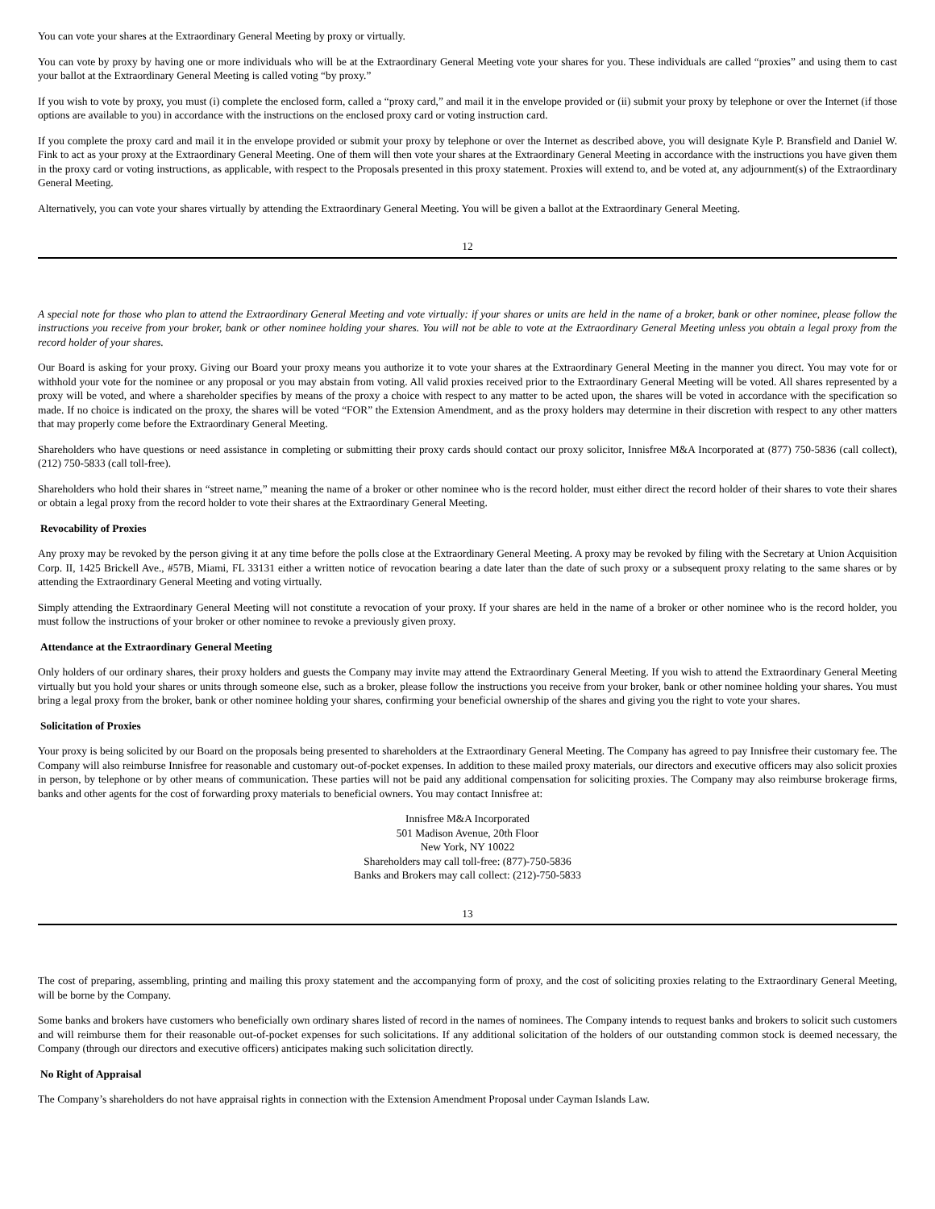You can vote your shares at the Extraordinary General Meeting by proxy or virtually.
You can vote by proxy by having one or more individuals who will be at the Extraordinary General Meeting vote your shares for you. These individuals are called “proxies” and using them to cast your ballot at the Extraordinary General Meeting is called voting “by proxy.”
If you wish to vote by proxy, you must (i) complete the enclosed form, called a “proxy card,” and mail it in the envelope provided or (ii) submit your proxy by telephone or over the Internet (if those options are available to you) in accordance with the instructions on the enclosed proxy card or voting instruction card.
If you complete the proxy card and mail it in the envelope provided or submit your proxy by telephone or over the Internet as described above, you will designate Kyle P. Bransfield and Daniel W. Fink to act as your proxy at the Extraordinary General Meeting. One of them will then vote your shares at the Extraordinary General Meeting in accordance with the instructions you have given them in the proxy card or voting instructions, as applicable, with respect to the Proposals presented in this proxy statement. Proxies will extend to, and be voted at, any adjournment(s) of the Extraordinary General Meeting.
Alternatively, you can vote your shares virtually by attending the Extraordinary General Meeting. You will be given a ballot at the Extraordinary General Meeting.
12
A special note for those who plan to attend the Extraordinary General Meeting and vote virtually: if your shares or units are held in the name of a broker, bank or other nominee, please follow the instructions you receive from your broker, bank or other nominee holding your shares. You will not be able to vote at the Extraordinary General Meeting unless you obtain a legal proxy from the record holder of your shares.
Our Board is asking for your proxy. Giving our Board your proxy means you authorize it to vote your shares at the Extraordinary General Meeting in the manner you direct. You may vote for or withhold your vote for the nominee or any proposal or you may abstain from voting. All valid proxies received prior to the Extraordinary General Meeting will be voted. All shares represented by a proxy will be voted, and where a shareholder specifies by means of the proxy a choice with respect to any matter to be acted upon, the shares will be voted in accordance with the specification so made. If no choice is indicated on the proxy, the shares will be voted “FOR” the Extension Amendment, and as the proxy holders may determine in their discretion with respect to any other matters that may properly come before the Extraordinary General Meeting.
Shareholders who have questions or need assistance in completing or submitting their proxy cards should contact our proxy solicitor, Innisfree M&A Incorporated at (877) 750-5836 (call collect), (212) 750-5833 (call toll-free).
Shareholders who hold their shares in “street name,” meaning the name of a broker or other nominee who is the record holder, must either direct the record holder of their shares to vote their shares or obtain a legal proxy from the record holder to vote their shares at the Extraordinary General Meeting.
Revocability of Proxies
Any proxy may be revoked by the person giving it at any time before the polls close at the Extraordinary General Meeting. A proxy may be revoked by filing with the Secretary at Union Acquisition Corp. II, 1425 Brickell Ave., #57B, Miami, FL 33131 either a written notice of revocation bearing a date later than the date of such proxy or a subsequent proxy relating to the same shares or by attending the Extraordinary General Meeting and voting virtually.
Simply attending the Extraordinary General Meeting will not constitute a revocation of your proxy. If your shares are held in the name of a broker or other nominee who is the record holder, you must follow the instructions of your broker or other nominee to revoke a previously given proxy.
Attendance at the Extraordinary General Meeting
Only holders of our ordinary shares, their proxy holders and guests the Company may invite may attend the Extraordinary General Meeting. If you wish to attend the Extraordinary General Meeting virtually but you hold your shares or units through someone else, such as a broker, please follow the instructions you receive from your broker, bank or other nominee holding your shares. You must bring a legal proxy from the broker, bank or other nominee holding your shares, confirming your beneficial ownership of the shares and giving you the right to vote your shares.
Solicitation of Proxies
Your proxy is being solicited by our Board on the proposals being presented to shareholders at the Extraordinary General Meeting. The Company has agreed to pay Innisfree their customary fee. The Company will also reimburse Innisfree for reasonable and customary out-of-pocket expenses. In addition to these mailed proxy materials, our directors and executive officers may also solicit proxies in person, by telephone or by other means of communication. These parties will not be paid any additional compensation for soliciting proxies. The Company may also reimburse brokerage firms, banks and other agents for the cost of forwarding proxy materials to beneficial owners. You may contact Innisfree at:
Innisfree M&A Incorporated
501 Madison Avenue, 20th Floor
New York, NY 10022
Shareholders may call toll-free: (877)-750-5836
Banks and Brokers may call collect: (212)-750-5833
13
The cost of preparing, assembling, printing and mailing this proxy statement and the accompanying form of proxy, and the cost of soliciting proxies relating to the Extraordinary General Meeting, will be borne by the Company.
Some banks and brokers have customers who beneficially own ordinary shares listed of record in the names of nominees. The Company intends to request banks and brokers to solicit such customers and will reimburse them for their reasonable out-of-pocket expenses for such solicitations. If any additional solicitation of the holders of our outstanding common stock is deemed necessary, the Company (through our directors and executive officers) anticipates making such solicitation directly.
No Right of Appraisal
The Company’s shareholders do not have appraisal rights in connection with the Extension Amendment Proposal under Cayman Islands Law.